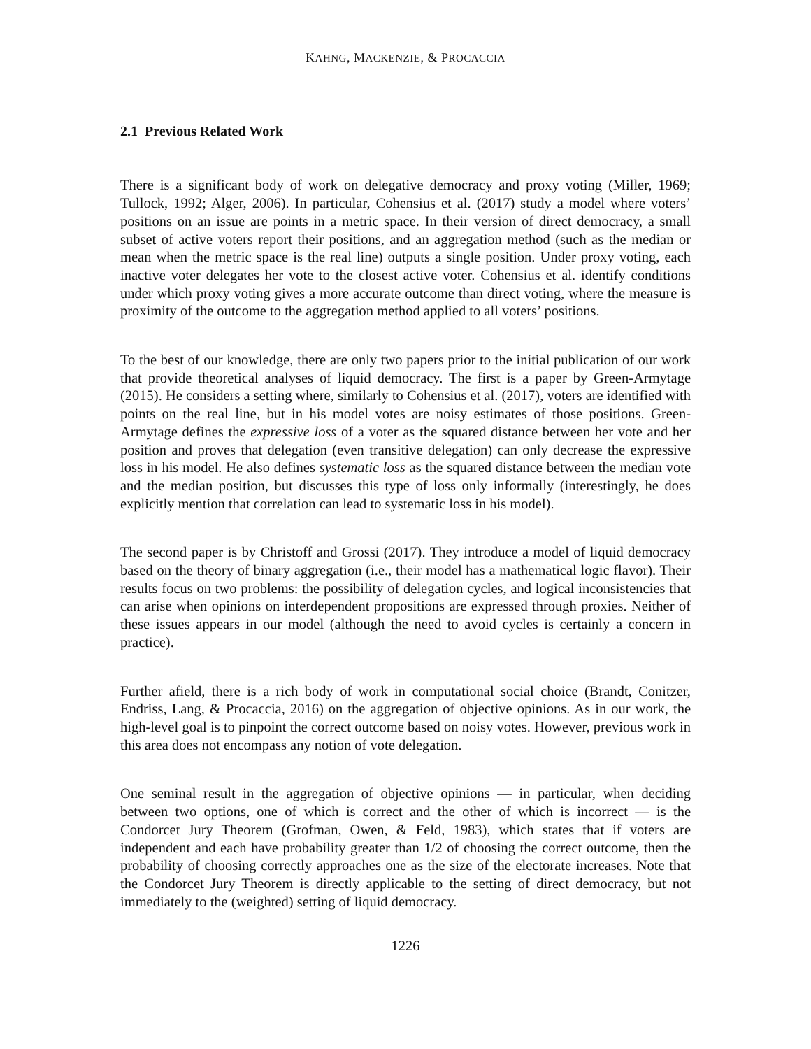KAHNG, MACKENZIE, & PROCACCIA
2.1 Previous Related Work
There is a significant body of work on delegative democracy and proxy voting (Miller, 1969; Tullock, 1992; Alger, 2006). In particular, Cohensius et al. (2017) study a model where voters’ positions on an issue are points in a metric space. In their version of direct democracy, a small subset of active voters report their positions, and an aggregation method (such as the median or mean when the metric space is the real line) outputs a single position. Under proxy voting, each inactive voter delegates her vote to the closest active voter. Cohensius et al. identify conditions under which proxy voting gives a more accurate outcome than direct voting, where the measure is proximity of the outcome to the aggregation method applied to all voters’ positions.
To the best of our knowledge, there are only two papers prior to the initial publication of our work that provide theoretical analyses of liquid democracy. The first is a paper by Green-Armytage (2015). He considers a setting where, similarly to Cohensius et al. (2017), voters are identified with points on the real line, but in his model votes are noisy estimates of those positions. Green-Armytage defines the expressive loss of a voter as the squared distance between her vote and her position and proves that delegation (even transitive delegation) can only decrease the expressive loss in his model. He also defines systematic loss as the squared distance between the median vote and the median position, but discusses this type of loss only informally (interestingly, he does explicitly mention that correlation can lead to systematic loss in his model).
The second paper is by Christoff and Grossi (2017). They introduce a model of liquid democracy based on the theory of binary aggregation (i.e., their model has a mathematical logic flavor). Their results focus on two problems: the possibility of delegation cycles, and logical inconsistencies that can arise when opinions on interdependent propositions are expressed through proxies. Neither of these issues appears in our model (although the need to avoid cycles is certainly a concern in practice).
Further afield, there is a rich body of work in computational social choice (Brandt, Conitzer, Endriss, Lang, & Procaccia, 2016) on the aggregation of objective opinions. As in our work, the high-level goal is to pinpoint the correct outcome based on noisy votes. However, previous work in this area does not encompass any notion of vote delegation.
One seminal result in the aggregation of objective opinions — in particular, when deciding between two options, one of which is correct and the other of which is incorrect — is the Condorcet Jury Theorem (Grofman, Owen, & Feld, 1983), which states that if voters are independent and each have probability greater than 1/2 of choosing the correct outcome, then the probability of choosing correctly approaches one as the size of the electorate increases. Note that the Condorcet Jury Theorem is directly applicable to the setting of direct democracy, but not immediately to the (weighted) setting of liquid democracy.
1226